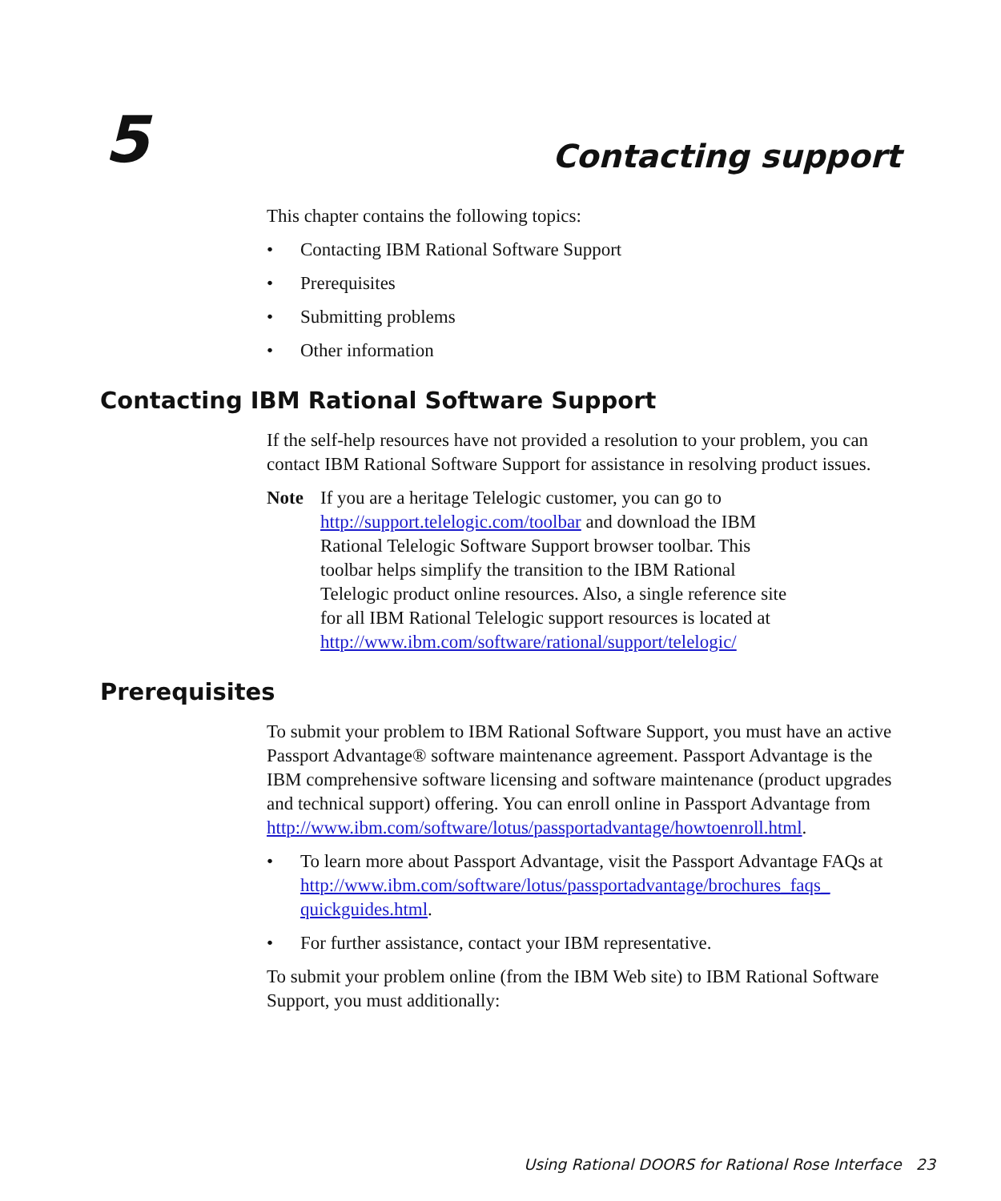5 Contacting support
This chapter contains the following topics:
• Contacting IBM Rational Software Support
• Prerequisites
• Submitting problems
• Other information
Contacting IBM Rational Software Support
If the self-help resources have not provided a resolution to your problem, you can contact IBM Rational Software Support for assistance in resolving product issues.
Note If you are a heritage Telelogic customer, you can go to http://support.telelogic.com/toolbar and download the IBM Rational Telelogic Software Support browser toolbar. This toolbar helps simplify the transition to the IBM Rational Telelogic product online resources. Also, a single reference site for all IBM Rational Telelogic support resources is located at http://www.ibm.com/software/rational/support/telelogic/
Prerequisites
To submit your problem to IBM Rational Software Support, you must have an active Passport Advantage® software maintenance agreement. Passport Advantage is the IBM comprehensive software licensing and software maintenance (product upgrades and technical support) offering. You can enroll online in Passport Advantage from http://www.ibm.com/software/lotus/passportadvantage/howtoenroll.html.
• To learn more about Passport Advantage, visit the Passport Advantage FAQs at http://www.ibm.com/software/lotus/passportadvantage/brochures_faqs_ quickguides.html.
• For further assistance, contact your IBM representative.
To submit your problem online (from the IBM Web site) to IBM Rational Software Support, you must additionally:
Using Rational DOORS for Rational Rose Interface 23